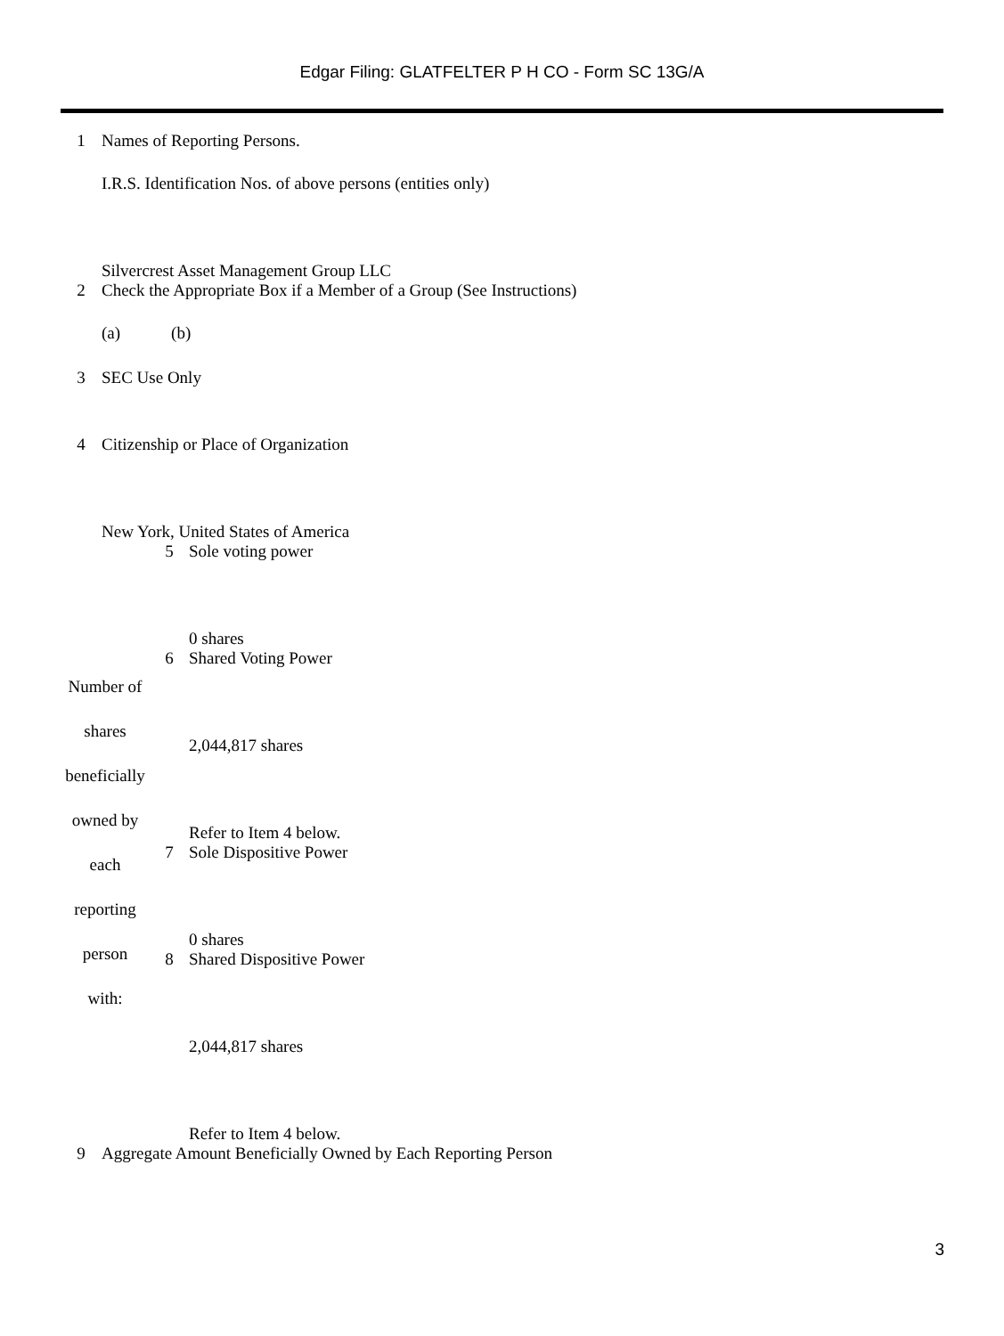Edgar Filing: GLATFELTER P H CO - Form SC 13G/A
| 1 | Names of Reporting Persons. I.R.S. Identification Nos. of above persons (entities only) Silvercrest Asset Management Group LLC |
| 2 | Check the Appropriate Box if a Member of a Group (See Instructions) (a) (b) |
| 3 | SEC Use Only |
| 4 | Citizenship or Place of Organization New York, United States of America |
| Number of shares beneficially owned by each reporting person with: | 5 | Sole voting power 0 shares |
| | 6 | Shared Voting Power 2,044,817 shares Refer to Item 4 below. |
| | 7 | Sole Dispositive Power 0 shares |
| | 8 | Shared Dispositive Power 2,044,817 shares Refer to Item 4 below. |
| 9 | Aggregate Amount Beneficially Owned by Each Reporting Person |
3